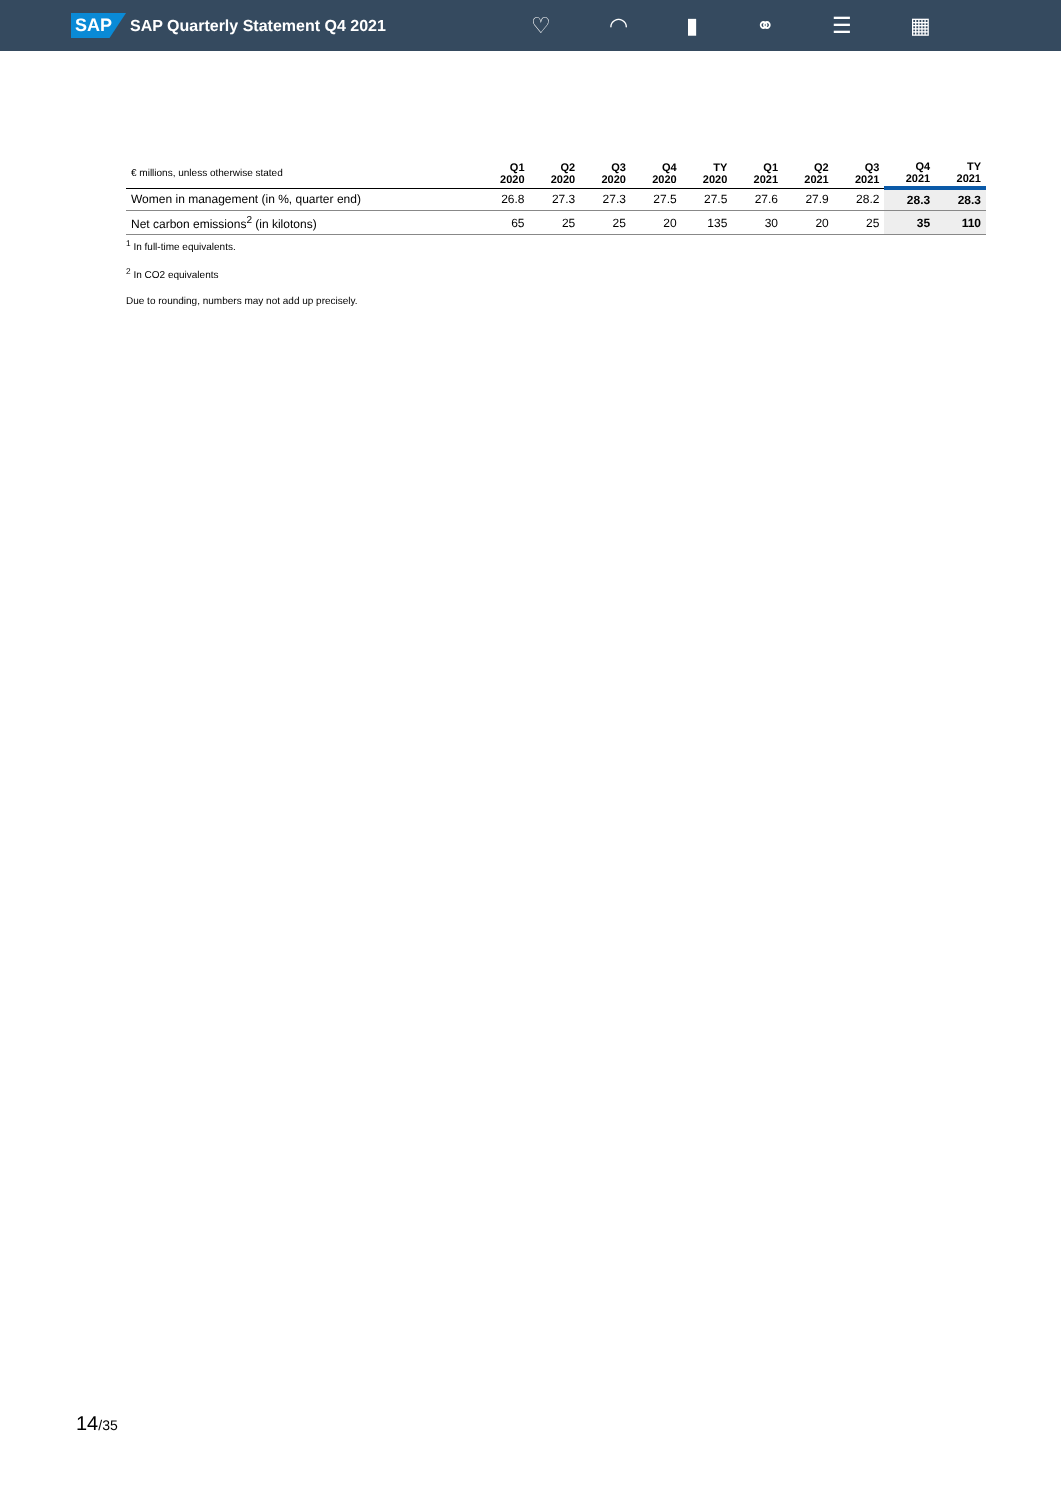SAP SAP Quarterly Statement Q4 2021
♡ ◠ ▮ ⚭ ☰ ▦
| € millions, unless otherwise stated | Q1 2020 | Q2 2020 | Q3 2020 | Q4 2020 | TY 2020 | Q1 2021 | Q2 2021 | Q3 2021 | Q4 2021 | TY 2021 |
| --- | --- | --- | --- | --- | --- | --- | --- | --- | --- | --- |
| Women in management (in %, quarter end) | 26.8 | 27.3 | 27.3 | 27.5 | 27.5 | 27.6 | 27.9 | 28.2 | 28.3 | 28.3 |
| Net carbon emissions<sup>2</sup> (in kilotons) | 65 | 25 | 25 | 20 | 135 | 30 | 20 | 25 | 35 | 110 |
<sup>1</sup> In full-time equivalents.
<sup>2</sup> In CO2 equivalents
Due to rounding, numbers may not add up precisely.
14/35